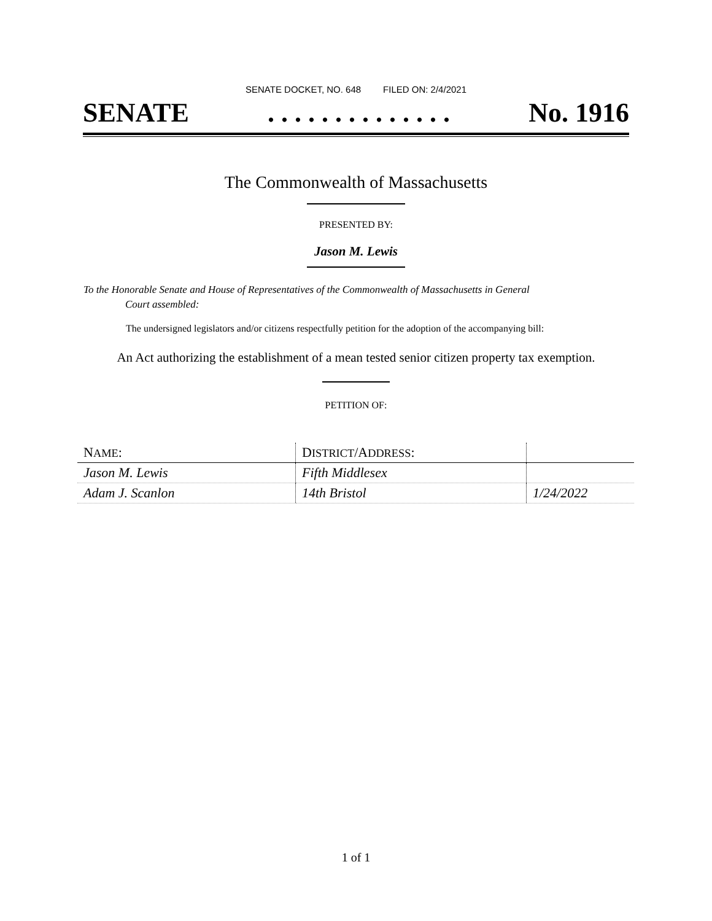SENATE DOCKET, NO. 648 FILED ON: 2/4/2021
SENATE. . . . . . . . . . . . . . No. 1916
The Commonwealth of Massachusetts
PRESENTED BY:
Jason M. Lewis
To the Honorable Senate and House of Representatives of the Commonwealth of Massachusetts in General
Court assembled:
The undersigned legislators and/or citizens respectfully petition for the adoption of the accompanying bill:
An Act authorizing the establishment of a mean tested senior citizen property tax exemption.
PETITION OF:
| N AME : | D ISTRICT /A DDRESS : | |
| Jason M. Lewis | Fifth Middlesex | |
| Adam J. Scanlon | 14th Bristol | 1/24/2022 |
1 of 1